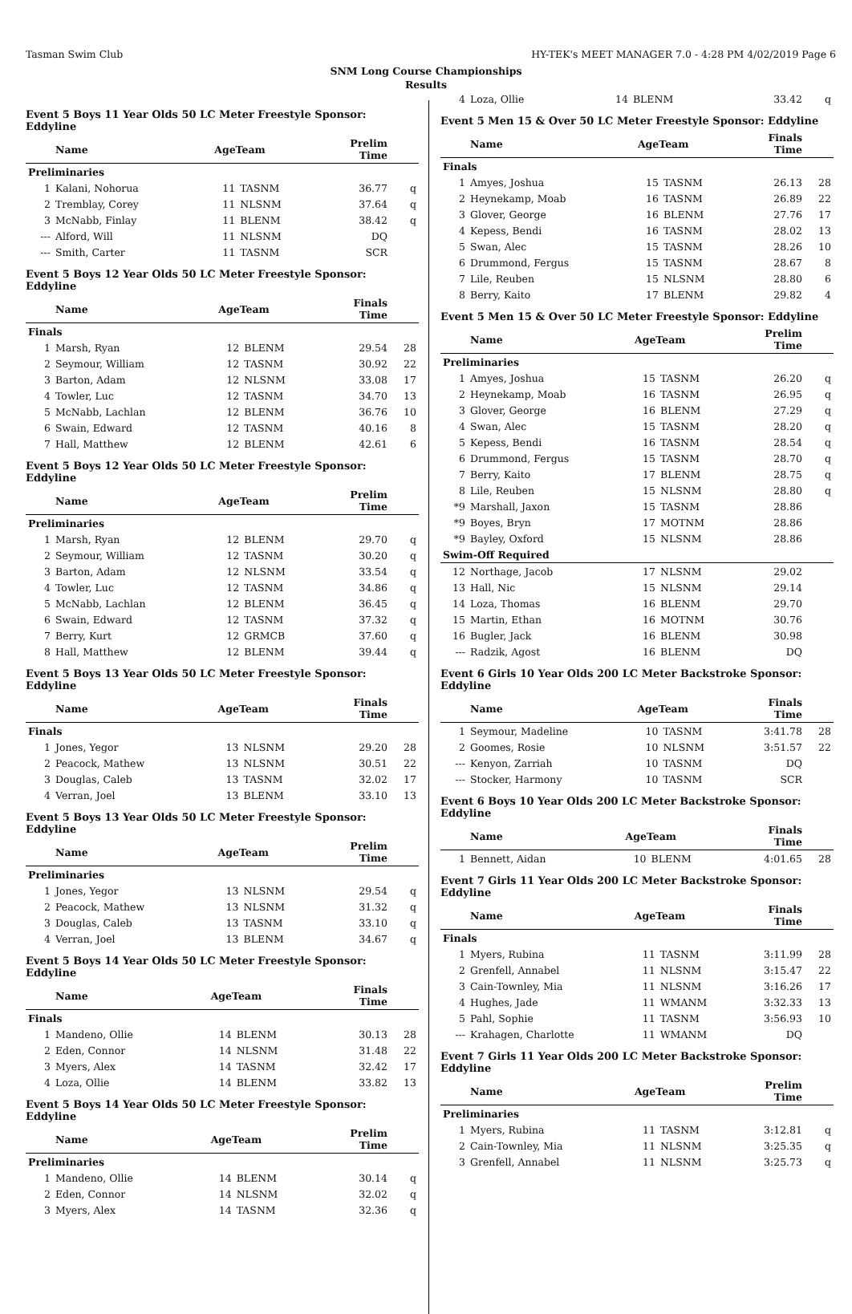Tasman Swim Club HY-TEK's MEET MANAGER 7.0 - 4:28 PM 4/02/2019 Page 6
SNM Long Course Championships
Results
Event 5 Boys 11 Year Olds 50 LC Meter Freestyle Sponsor: Eddyline
| | Name | AgeTeam | | Prelim Time | |
| --- | --- | --- | --- | --- | --- |
| Preliminaries | | | | | |
| 1 | Kalani, Nohorua | 11 | TASNM | 36.77 | q |
| 2 | Tremblay, Corey | 11 | NLSNM | 37.64 | q |
| 3 | McNabb, Finlay | 11 | BLENM | 38.42 | q |
| --- | Alford, Will | 11 | NLSNM | DQ | |
| --- | Smith, Carter | 11 | TASNM | SCR | |
Event 5 Boys 12 Year Olds 50 LC Meter Freestyle Sponsor: Eddyline
| | Name | AgeTeam | | Finals Time | |
| --- | --- | --- | --- | --- | --- |
| Finals | | | | | |
| 1 | Marsh, Ryan | 12 | BLENM | 29.54 | 28 |
| 2 | Seymour, William | 12 | TASNM | 30.92 | 22 |
| 3 | Barton, Adam | 12 | NLSNM | 33.08 | 17 |
| 4 | Towler, Luc | 12 | TASNM | 34.70 | 13 |
| 5 | McNabb, Lachlan | 12 | BLENM | 36.76 | 10 |
| 6 | Swain, Edward | 12 | TASNM | 40.16 | 8 |
| 7 | Hall, Matthew | 12 | BLENM | 42.61 | 6 |
Event 5 Boys 12 Year Olds 50 LC Meter Freestyle Sponsor: Eddyline
| | Name | AgeTeam | | Prelim Time | |
| --- | --- | --- | --- | --- | --- |
| Preliminaries | | | | | |
| 1 | Marsh, Ryan | 12 | BLENM | 29.70 | q |
| 2 | Seymour, William | 12 | TASNM | 30.20 | q |
| 3 | Barton, Adam | 12 | NLSNM | 33.54 | q |
| 4 | Towler, Luc | 12 | TASNM | 34.86 | q |
| 5 | McNabb, Lachlan | 12 | BLENM | 36.45 | q |
| 6 | Swain, Edward | 12 | TASNM | 37.32 | q |
| 7 | Berry, Kurt | 12 | GRMCB | 37.60 | q |
| 8 | Hall, Matthew | 12 | BLENM | 39.44 | q |
Event 5 Boys 13 Year Olds 50 LC Meter Freestyle Sponsor: Eddyline
| | Name | AgeTeam | | Finals Time | |
| --- | --- | --- | --- | --- | --- |
| Finals | | | | | |
| 1 | Jones, Yegor | 13 | NLSNM | 29.20 | 28 |
| 2 | Peacock, Mathew | 13 | NLSNM | 30.51 | 22 |
| 3 | Douglas, Caleb | 13 | TASNM | 32.02 | 17 |
| 4 | Verran, Joel | 13 | BLENM | 33.10 | 13 |
Event 5 Boys 13 Year Olds 50 LC Meter Freestyle Sponsor: Eddyline
| | Name | AgeTeam | | Prelim Time | |
| --- | --- | --- | --- | --- | --- |
| Preliminaries | | | | | |
| 1 | Jones, Yegor | 13 | NLSNM | 29.54 | q |
| 2 | Peacock, Mathew | 13 | NLSNM | 31.32 | q |
| 3 | Douglas, Caleb | 13 | TASNM | 33.10 | q |
| 4 | Verran, Joel | 13 | BLENM | 34.67 | q |
Event 5 Boys 14 Year Olds 50 LC Meter Freestyle Sponsor: Eddyline
| | Name | AgeTeam | | Finals Time | |
| --- | --- | --- | --- | --- | --- |
| Finals | | | | | |
| 1 | Mandeno, Ollie | 14 | BLENM | 30.13 | 28 |
| 2 | Eden, Connor | 14 | NLSNM | 31.48 | 22 |
| 3 | Myers, Alex | 14 | TASNM | 32.42 | 17 |
| 4 | Loza, Ollie | 14 | BLENM | 33.82 | 13 |
Event 5 Boys 14 Year Olds 50 LC Meter Freestyle Sponsor: Eddyline
| | Name | AgeTeam | | Prelim Time | |
| --- | --- | --- | --- | --- | --- |
| Preliminaries | | | | | |
| 1 | Mandeno, Ollie | 14 | BLENM | 30.14 | q |
| 2 | Eden, Connor | 14 | NLSNM | 32.02 | q |
| 3 | Myers, Alex | 14 | TASNM | 32.36 | q |
| 4 | Loza, Ollie | 14 | BLENM | 33.42 | q |
Event 5 Men 15 & Over 50 LC Meter Freestyle Sponsor: Eddyline
| | Name | AgeTeam | | Finals Time | |
| --- | --- | --- | --- | --- | --- |
| Finals | | | | | |
| 1 | Amyes, Joshua | 15 | TASNM | 26.13 | 28 |
| 2 | Heynekamp, Moab | 16 | TASNM | 26.89 | 22 |
| 3 | Glover, George | 16 | BLENM | 27.76 | 17 |
| 4 | Kepess, Bendi | 16 | TASNM | 28.02 | 13 |
| 5 | Swan, Alec | 15 | TASNM | 28.26 | 10 |
| 6 | Drummond, Fergus | 15 | TASNM | 28.67 | 8 |
| 7 | Lile, Reuben | 15 | NLSNM | 28.80 | 6 |
| 8 | Berry, Kaito | 17 | BLENM | 29.82 | 4 |
Event 5 Men 15 & Over 50 LC Meter Freestyle Sponsor: Eddyline
| | Name | AgeTeam | | Prelim Time | |
| --- | --- | --- | --- | --- | --- |
| Preliminaries | | | | | |
| 1 | Amyes, Joshua | 15 | TASNM | 26.20 | q |
| 2 | Heynekamp, Moab | 16 | TASNM | 26.95 | q |
| 3 | Glover, George | 16 | BLENM | 27.29 | q |
| 4 | Swan, Alec | 15 | TASNM | 28.20 | q |
| 5 | Kepess, Bendi | 16 | TASNM | 28.54 | q |
| 6 | Drummond, Fergus | 15 | TASNM | 28.70 | q |
| 7 | Berry, Kaito | 17 | BLENM | 28.75 | q |
| 8 | Lile, Reuben | 15 | NLSNM | 28.80 | q |
| *9 | Marshall, Jaxon | 15 | TASNM | 28.86 | |
| *9 | Boyes, Bryn | 17 | MOTNM | 28.86 | |
| *9 | Bayley, Oxford | 15 | NLSNM | 28.86 | |
| Swim-Off Required | | | | | |
| 12 | Northage, Jacob | 17 | NLSNM | 29.02 | |
| 13 | Hall, Nic | 15 | NLSNM | 29.14 | |
| 14 | Loza, Thomas | 16 | BLENM | 29.70 | |
| 15 | Martin, Ethan | 16 | MOTNM | 30.76 | |
| 16 | Bugler, Jack | 16 | BLENM | 30.98 | |
| --- | Radzik, Agost | 16 | BLENM | DQ | |
Event 6 Girls 10 Year Olds 200 LC Meter Backstroke Sponsor: Eddyline
| | Name | AgeTeam | | Finals Time | |
| --- | --- | --- | --- | --- | --- |
| 1 | Seymour, Madeline | 10 | TASNM | 3:41.78 | 28 |
| 2 | Goomes, Rosie | 10 | NLSNM | 3:51.57 | 22 |
| --- | Kenyon, Zarriah | 10 | TASNM | DQ | |
| --- | Stocker, Harmony | 10 | TASNM | SCR | |
Event 6 Boys 10 Year Olds 200 LC Meter Backstroke Sponsor: Eddyline
| | Name | AgeTeam | | Finals Time | |
| --- | --- | --- | --- | --- | --- |
| 1 | Bennett, Aidan | 10 | BLENM | 4:01.65 | 28 |
Event 7 Girls 11 Year Olds 200 LC Meter Backstroke Sponsor: Eddyline
| | Name | AgeTeam | | Finals Time | |
| --- | --- | --- | --- | --- | --- |
| Finals | | | | | |
| 1 | Myers, Rubina | 11 | TASNM | 3:11.99 | 28 |
| 2 | Grenfell, Annabel | 11 | NLSNM | 3:15.47 | 22 |
| 3 | Cain-Townley, Mia | 11 | NLSNM | 3:16.26 | 17 |
| 4 | Hughes, Jade | 11 | WMANM | 3:32.33 | 13 |
| 5 | Pahl, Sophie | 11 | TASNM | 3:56.93 | 10 |
| --- | Krahagen, Charlotte | 11 | WMANM | DQ | |
Event 7 Girls 11 Year Olds 200 LC Meter Backstroke Sponsor: Eddyline
| | Name | AgeTeam | | Prelim Time | |
| --- | --- | --- | --- | --- | --- |
| Preliminaries | | | | | |
| 1 | Myers, Rubina | 11 | TASNM | 3:12.81 | q |
| 2 | Cain-Townley, Mia | 11 | NLSNM | 3:25.35 | q |
| 3 | Grenfell, Annabel | 11 | NLSNM | 3:25.73 | q |